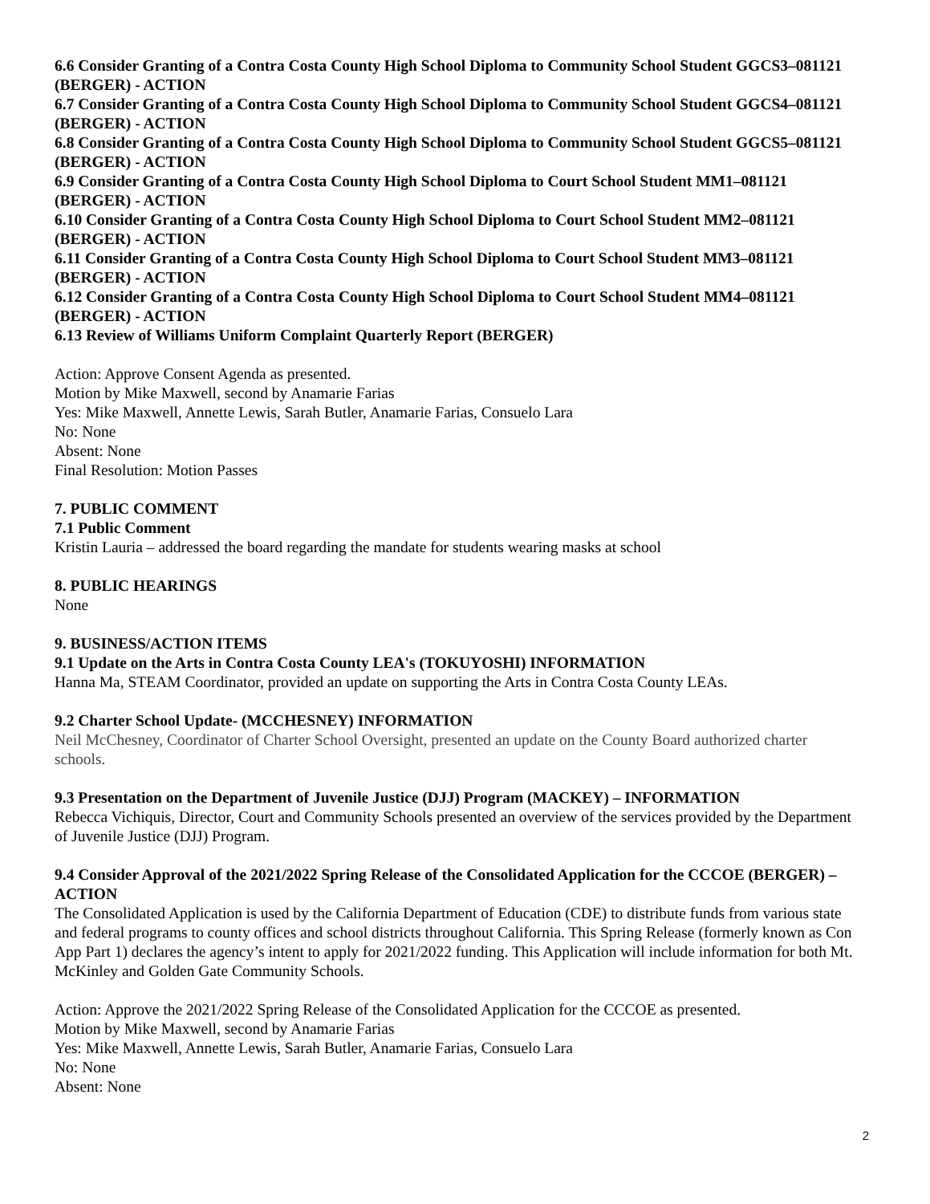6.6 Consider Granting of a Contra Costa County High School Diploma to Community School Student GGCS3–081121 (BERGER) - ACTION
6.7 Consider Granting of a Contra Costa County High School Diploma to Community School Student GGCS4–081121 (BERGER) - ACTION
6.8 Consider Granting of a Contra Costa County High School Diploma to Community School Student GGCS5–081121 (BERGER) - ACTION
6.9 Consider Granting of a Contra Costa County High School Diploma to Court School Student MM1–081121 (BERGER) - ACTION
6.10 Consider Granting of a Contra Costa County High School Diploma to Court School Student MM2–081121 (BERGER) - ACTION
6.11 Consider Granting of a Contra Costa County High School Diploma to Court School Student MM3–081121 (BERGER) - ACTION
6.12 Consider Granting of a Contra Costa County High School Diploma to Court School Student MM4–081121 (BERGER) - ACTION
6.13 Review of Williams Uniform Complaint Quarterly Report (BERGER)
Action: Approve Consent Agenda as presented.
Motion by Mike Maxwell, second by Anamarie Farias
Yes: Mike Maxwell, Annette Lewis, Sarah Butler, Anamarie Farias, Consuelo Lara
No: None
Absent: None
Final Resolution: Motion Passes
7. PUBLIC COMMENT
7.1 Public Comment
Kristin Lauria – addressed the board regarding the mandate for students wearing masks at school
8. PUBLIC HEARINGS
None
9. BUSINESS/ACTION ITEMS
9.1 Update on the Arts in Contra Costa County LEA's (TOKUYOSHI) INFORMATION
Hanna Ma, STEAM Coordinator, provided an update on supporting the Arts in Contra Costa County LEAs.
9.2 Charter School Update- (MCCHESNEY) INFORMATION
Neil McChesney, Coordinator of Charter School Oversight, presented an update on the County Board authorized charter schools.
9.3 Presentation on the Department of Juvenile Justice (DJJ) Program (MACKEY) – INFORMATION
Rebecca Vichiquis, Director, Court and Community Schools presented an overview of the services provided by the Department of Juvenile Justice (DJJ) Program.
9.4 Consider Approval of the 2021/2022 Spring Release of the Consolidated Application for the CCCOE (BERGER) – ACTION
The Consolidated Application is used by the California Department of Education (CDE) to distribute funds from various state and federal programs to county offices and school districts throughout California. This Spring Release (formerly known as Con App Part 1) declares the agency’s intent to apply for 2021/2022 funding. This Application will include information for both Mt. McKinley and Golden Gate Community Schools.
Action: Approve the 2021/2022 Spring Release of the Consolidated Application for the CCCOE as presented.
Motion by Mike Maxwell, second by Anamarie Farias
Yes: Mike Maxwell, Annette Lewis, Sarah Butler, Anamarie Farias, Consuelo Lara
No: None
Absent: None
2